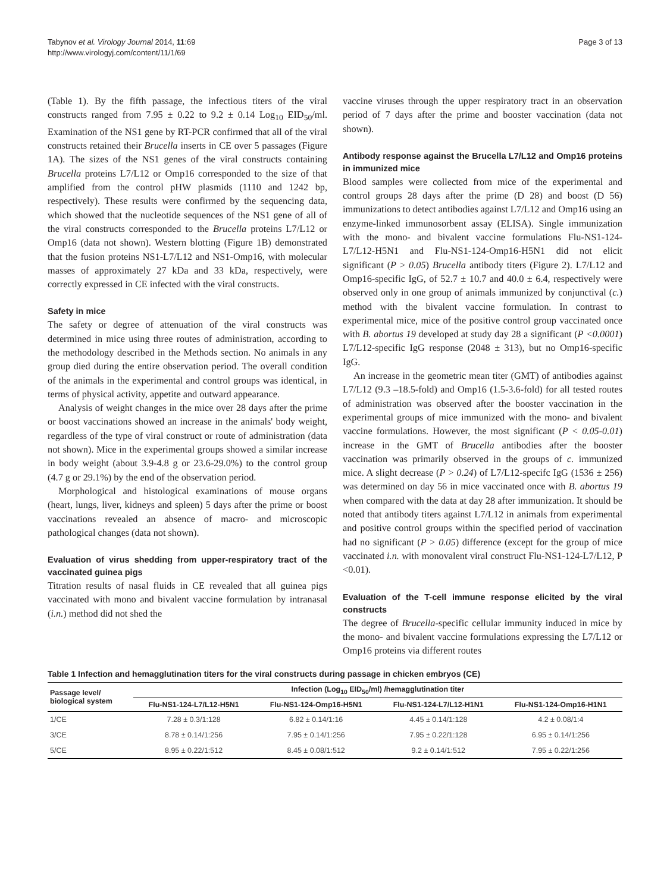Tabynov et al. Virology Journal 2014, 11:69
http://www.virologyj.com/content/11/1/69
Page 3 of 13
(Table 1). By the fifth passage, the infectious titers of the viral constructs ranged from 7.95 ± 0.22 to 9.2 ± 0.14 Log<sub>10</sub> EID<sub>50</sub>/ml. Examination of the NS1 gene by RT-PCR confirmed that all of the viral constructs retained their Brucella inserts in CE over 5 passages (Figure 1A). The sizes of the NS1 genes of the viral constructs containing Brucella proteins L7/L12 or Omp16 corresponded to the size of that amplified from the control pHW plasmids (1110 and 1242 bp, respectively). These results were confirmed by the sequencing data, which showed that the nucleotide sequences of the NS1 gene of all of the viral constructs corresponded to the Brucella proteins L7/L12 or Omp16 (data not shown). Western blotting (Figure 1B) demonstrated that the fusion proteins NS1-L7/L12 and NS1-Omp16, with molecular masses of approximately 27 kDa and 33 kDa, respectively, were correctly expressed in CE infected with the viral constructs.
Safety in mice
The safety or degree of attenuation of the viral constructs was determined in mice using three routes of administration, according to the methodology described in the Methods section. No animals in any group died during the entire observation period. The overall condition of the animals in the experimental and control groups was identical, in terms of physical activity, appetite and outward appearance.
Analysis of weight changes in the mice over 28 days after the prime or boost vaccinations showed an increase in the animals' body weight, regardless of the type of viral construct or route of administration (data not shown). Mice in the experimental groups showed a similar increase in body weight (about 3.9-4.8 g or 23.6-29.0%) to the control group (4.7 g or 29.1%) by the end of the observation period.
Morphological and histological examinations of mouse organs (heart, lungs, liver, kidneys and spleen) 5 days after the prime or boost vaccinations revealed an absence of macro- and microscopic pathological changes (data not shown).
Evaluation of virus shedding from upper-respiratory tract of the vaccinated guinea pigs
Titration results of nasal fluids in CE revealed that all guinea pigs vaccinated with mono and bivalent vaccine formulation by intranasal (i.n.) method did not shed the
vaccine viruses through the upper respiratory tract in an observation period of 7 days after the prime and booster vaccination (data not shown).
Antibody response against the Brucella L7/L12 and Omp16 proteins in immunized mice
Blood samples were collected from mice of the experimental and control groups 28 days after the prime (D 28) and boost (D 56) immunizations to detect antibodies against L7/L12 and Omp16 using an enzyme-linked immunosorbent assay (ELISA). Single immunization with the mono- and bivalent vaccine formulations Flu-NS1-124-L7/L12-H5N1 and Flu-NS1-124-Omp16-H5N1 did not elicit significant (P > 0.05) Brucella antibody titers (Figure 2). L7/L12 and Omp16-specific IgG, of 52.7 ± 10.7 and 40.0 ± 6.4, respectively were observed only in one group of animals immunized by conjunctival (c.) method with the bivalent vaccine formulation. In contrast to experimental mice, mice of the positive control group vaccinated once with B. abortus 19 developed at study day 28 a significant (P <0.0001) L7/L12-specific IgG response (2048 ± 313), but no Omp16-specific IgG.
An increase in the geometric mean titer (GMT) of antibodies against L7/L12 (9.3 –18.5-fold) and Omp16 (1.5-3.6-fold) for all tested routes of administration was observed after the booster vaccination in the experimental groups of mice immunized with the mono- and bivalent vaccine formulations. However, the most significant (P < 0.05-0.01) increase in the GMT of Brucella antibodies after the booster vaccination was primarily observed in the groups of c. immunized mice. A slight decrease (P > 0.24) of L7/L12-specifc IgG (1536 ± 256) was determined on day 56 in mice vaccinated once with B. abortus 19 when compared with the data at day 28 after immunization. It should be noted that antibody titers against L7/L12 in animals from experimental and positive control groups within the specified period of vaccination had no significant (P > 0.05) difference (except for the group of mice vaccinated i.n. with monovalent viral construct Flu-NS1-124-L7/L12, P <0.01).
Evaluation of the T-cell immune response elicited by the viral constructs
The degree of Brucella-specific cellular immunity induced in mice by the mono- and bivalent vaccine formulations expressing the L7/L12 or Omp16 proteins via different routes
Table 1 Infection and hemagglutination titers for the viral constructs during passage in chicken embryos (CE)
| Passage level/ biological system | Infection (Log<sub>10</sub> EID<sub>50</sub>/ml) /hemagglutination titer | | | |
| --- | --- | --- | --- | --- |
| | Flu-NS1-124-L7/L12-H5N1 | Flu-NS1-124-Omp16-H5N1 | Flu-NS1-124-L7/L12-H1N1 | Flu-NS1-124-Omp16-H1N1 |
| 1/CE | 7.28 ± 0.3/1:128 | 6.82 ± 0.14/1:16 | 4.45 ± 0.14/1:128 | 4.2 ± 0.08/1:4 |
| 3/CE | 8.78 ± 0.14/1:256 | 7.95 ± 0.14/1:256 | 7.95 ± 0.22/1:128 | 6.95 ± 0.14/1:256 |
| 5/CE | 8.95 ± 0.22/1:512 | 8.45 ± 0.08/1:512 | 9.2 ± 0.14/1:512 | 7.95 ± 0.22/1:256 |